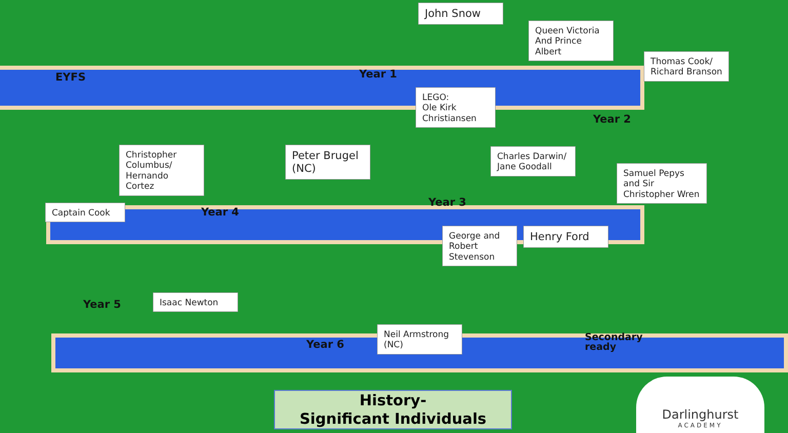EYFS
John Snow
Queen Victoria And Prince Albert
Year 1
Thomas Cook/ Richard Branson
LEGO:
Ole Kirk Christiansen
Year 2
Christopher Columbus/ Hernando Cortez
Peter Brugel (NC)
Charles Darwin/ Jane Goodall
Samuel Pepys and Sir Christopher Wren
Captain Cook Year 4
Year 3
George and Robert Stevenson
Henry Ford
Year 5
Isaac Newton
Neil Armstrong (NC)
Year 6
Secondary
ready
History-
Significant Individuals
Darlinghurst
ACADEMY